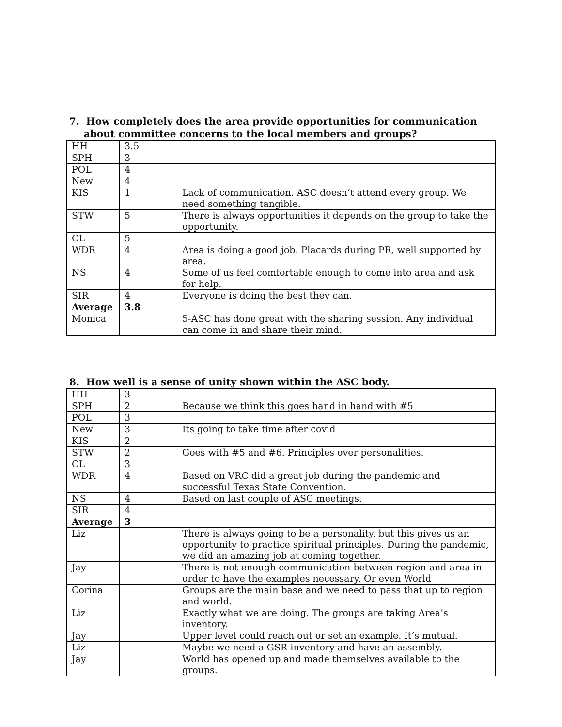7. How completely does the area provide opportunities for communication about committee concerns to the local members and groups?
| HH | 3.5 | |
| SPH | 3 | |
| POL | 4 | |
| New | 4 | |
| KIS | 1 | Lack of communication. ASC doesn’t attend every group. We need something tangible. |
| STW | 5 | There is always opportunities it depends on the group to take the opportunity. |
| CL | 5 | |
| WDR | 4 | Area is doing a good job. Placards during PR, well supported by area. |
| NS | 4 | Some of us feel comfortable enough to come into area and ask for help. |
| SIR | 4 | Everyone is doing the best they can. |
| Average | 3.8 | |
| Monica | | 5-ASC has done great with the sharing session. Any individual can come in and share their mind. |
8. How well is a sense of unity shown within the ASC body.
| HH | 3 | |
| SPH | 2 | Because we think this goes hand in hand with #5 |
| POL | 3 | |
| New | 3 | Its going to take time after covid |
| KIS | 2 | |
| STW | 2 | Goes with #5 and #6. Principles over personalities. |
| CL | 3 | |
| WDR | 4 | Based on VRC did a great job during the pandemic and successful Texas State Convention. |
| NS | 4 | Based on last couple of ASC meetings. |
| SIR | 4 | |
| Average | 3 | |
| Liz | | There is always going to be a personality, but this gives us an opportunity to practice spiritual principles. During the pandemic, we did an amazing job at coming together. |
| Jay | | There is not enough communication between region and area in order to have the examples necessary. Or even World |
| Corina | | Groups are the main base and we need to pass that up to region and world. |
| Liz | | Exactly what we are doing. The groups are taking Area’s inventory. |
| Jay | | Upper level could reach out or set an example. It’s mutual. |
| Liz | | Maybe we need a GSR inventory and have an assembly. |
| Jay | | World has opened up and made themselves available to the groups. |